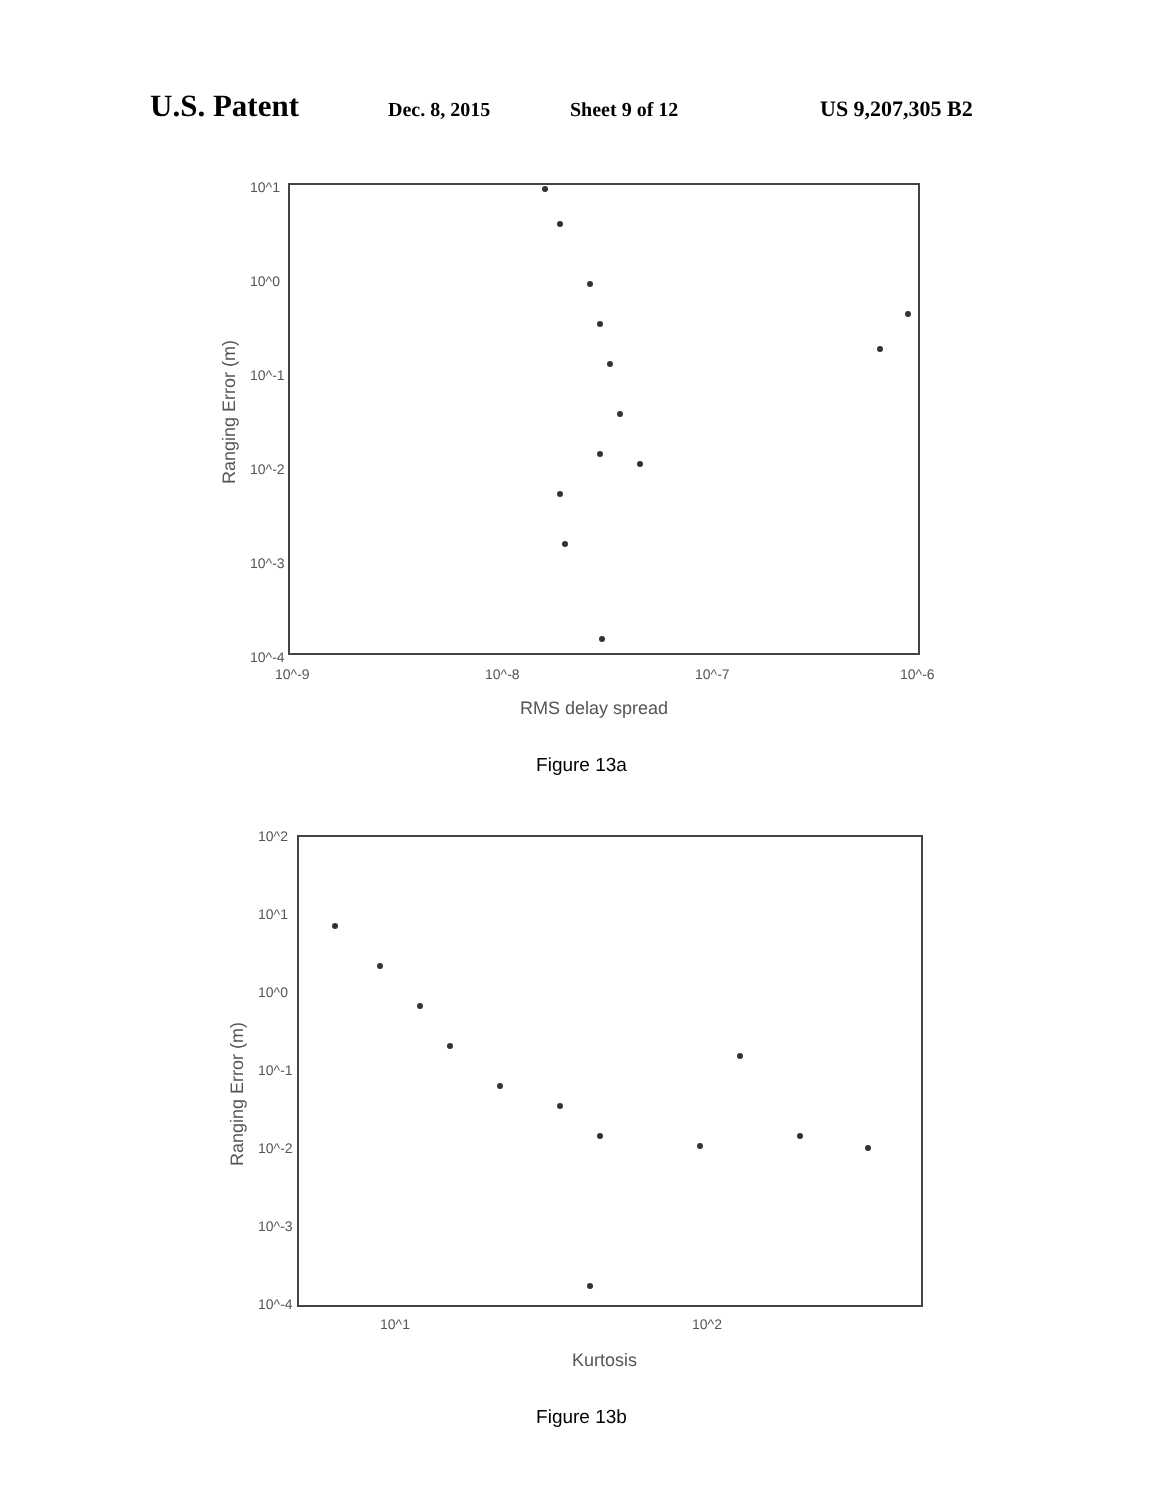U.S. Patent Dec. 8, 2015 Sheet 9 of 12 US 9,207,305 B2
10^1
10^0
10^-1
10^-2
10^-3
10^-4
10^-9
10^-8
10^-7
10^-6
RMS delay spread
Ranging Error (m)
Figure 13a
10^2
10^1
10^0
10^-1
10^-2
10^-3
10^-4
10^1
10^2
Kurtosis
Ranging Error (m)
Figure 13b